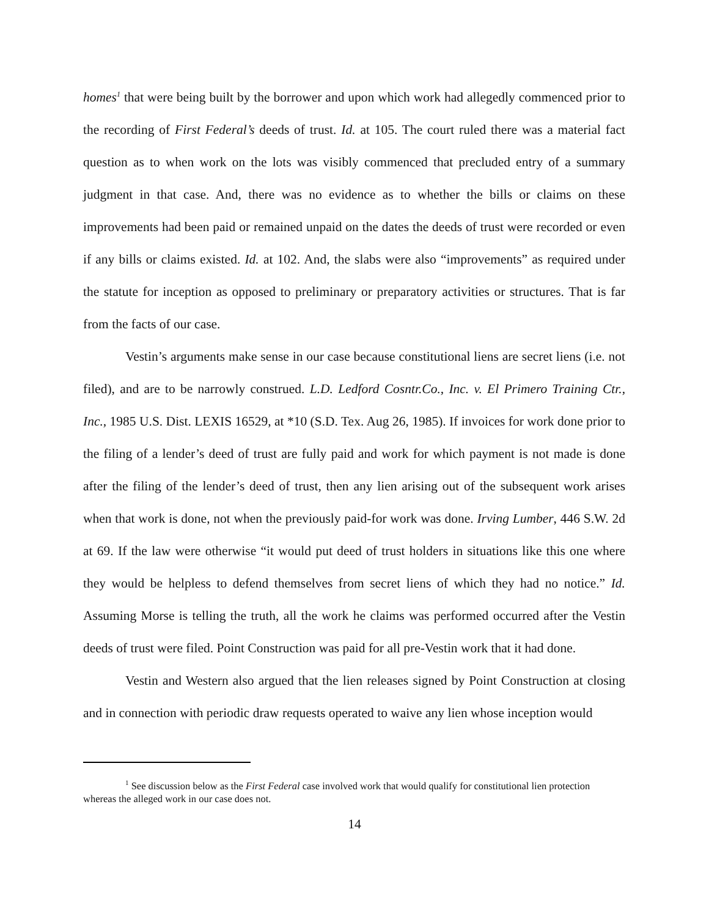homes<sup>1</sup> that were being built by the borrower and upon which work had allegedly commenced prior to the recording of First Federal’s deeds of trust. Id. at 105. The court ruled there was a material fact question as to when work on the lots was visibly commenced that precluded entry of a summary judgment in that case. And, there was no evidence as to whether the bills or claims on these improvements had been paid or remained unpaid on the dates the deeds of trust were recorded or even if any bills or claims existed. Id. at 102. And, the slabs were also “improvements” as required under the statute for inception as opposed to preliminary or preparatory activities or structures. That is far from the facts of our case.
Vestin’s arguments make sense in our case because constitutional liens are secret liens (i.e. not filed), and are to be narrowly construed. L.D. Ledford Cosntr.Co., Inc. v. El Primero Training Ctr., Inc., 1985 U.S. Dist. LEXIS 16529, at *10 (S.D. Tex. Aug 26, 1985). If invoices for work done prior to the filing of a lender’s deed of trust are fully paid and work for which payment is not made is done after the filing of the lender’s deed of trust, then any lien arising out of the subsequent work arises when that work is done, not when the previously paid-for work was done. Irving Lumber, 446 S.W. 2d at 69. If the law were otherwise “it would put deed of trust holders in situations like this one where they would be helpless to defend themselves from secret liens of which they had no notice.” Id. Assuming Morse is telling the truth, all the work he claims was performed occurred after the Vestin deeds of trust were filed. Point Construction was paid for all pre-Vestin work that it had done.
Vestin and Western also argued that the lien releases signed by Point Construction at closing and in connection with periodic draw requests operated to waive any lien whose inception would
<sup>1</sup> See discussion below as the First Federal case involved work that would qualify for constitutional lien protection whereas the alleged work in our case does not.
14